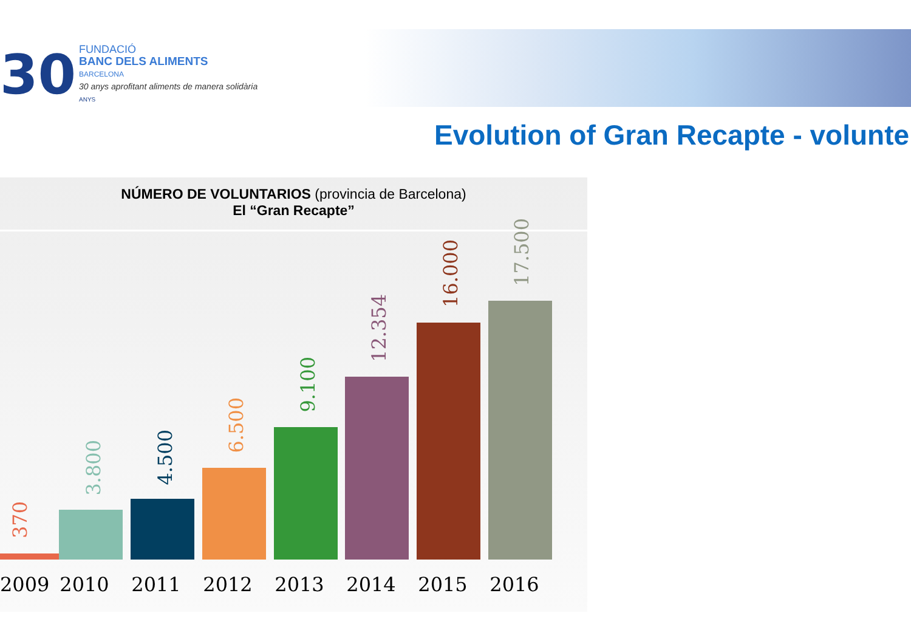30
FUNDACIÓ
BANC DELS ALIMENTS
BARCELONA
30 anys aprofitant aliments de manera solidària
ANYS
Evolution of Gran Recapte - volunte
NÚMERO DE VOLUNTARIOS (provincia de Barcelona)
El “Gran Recapte”
370
3.800
4.500
6.500
9.100
12.354
16.000
17.500
2009 2010 2011 2012 2013 2014 2015 2016